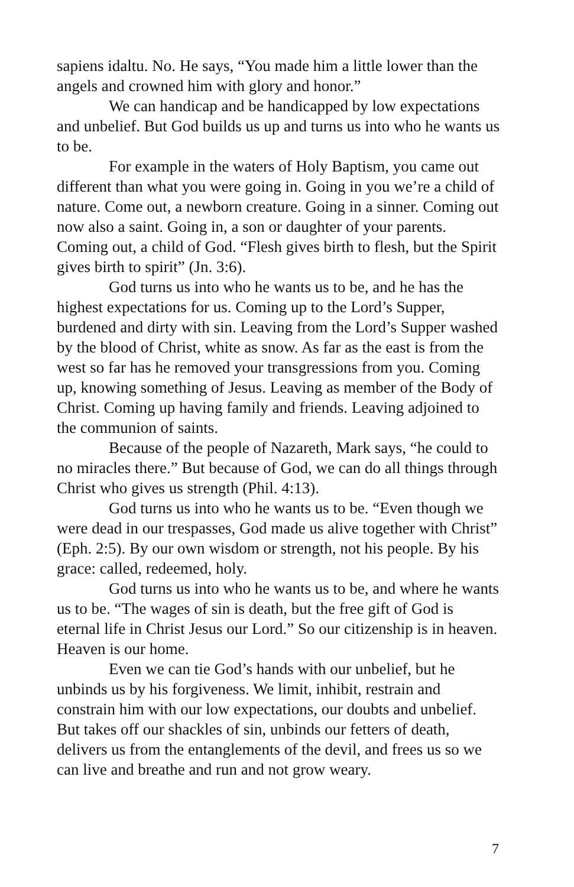sapiens idaltu. No. He says, “You made him a little lower than the angels and crowned him with glory and honor.”
We can handicap and be handicapped by low expectations and unbelief. But God builds us up and turns us into who he wants us to be.
For example in the waters of Holy Baptism, you came out different than what you were going in. Going in you we’re a child of nature. Come out, a newborn creature. Going in a sinner. Coming out now also a saint. Going in, a son or daughter of your parents. Coming out, a child of God. “Flesh gives birth to flesh, but the Spirit gives birth to spirit” (Jn. 3:6).
God turns us into who he wants us to be, and he has the highest expectations for us. Coming up to the Lord’s Supper, burdened and dirty with sin. Leaving from the Lord’s Supper washed by the blood of Christ, white as snow. As far as the east is from the west so far has he removed your transgressions from you. Coming up, knowing something of Jesus. Leaving as member of the Body of Christ. Coming up having family and friends. Leaving adjoined to the communion of saints.
Because of the people of Nazareth, Mark says, “he could to no miracles there.” But because of God, we can do all things through Christ who gives us strength (Phil. 4:13).
God turns us into who he wants us to be. “Even though we were dead in our trespasses, God made us alive together with Christ” (Eph. 2:5). By our own wisdom or strength, not his people. By his grace: called, redeemed, holy.
God turns us into who he wants us to be, and where he wants us to be. “The wages of sin is death, but the free gift of God is eternal life in Christ Jesus our Lord.” So our citizenship is in heaven. Heaven is our home.
Even we can tie God’s hands with our unbelief, but he unbinds us by his forgiveness. We limit, inhibit, restrain and constrain him with our low expectations, our doubts and unbelief. But takes off our shackles of sin, unbinds our fetters of death, delivers us from the entanglements of the devil, and frees us so we can live and breathe and run and not grow weary.
7